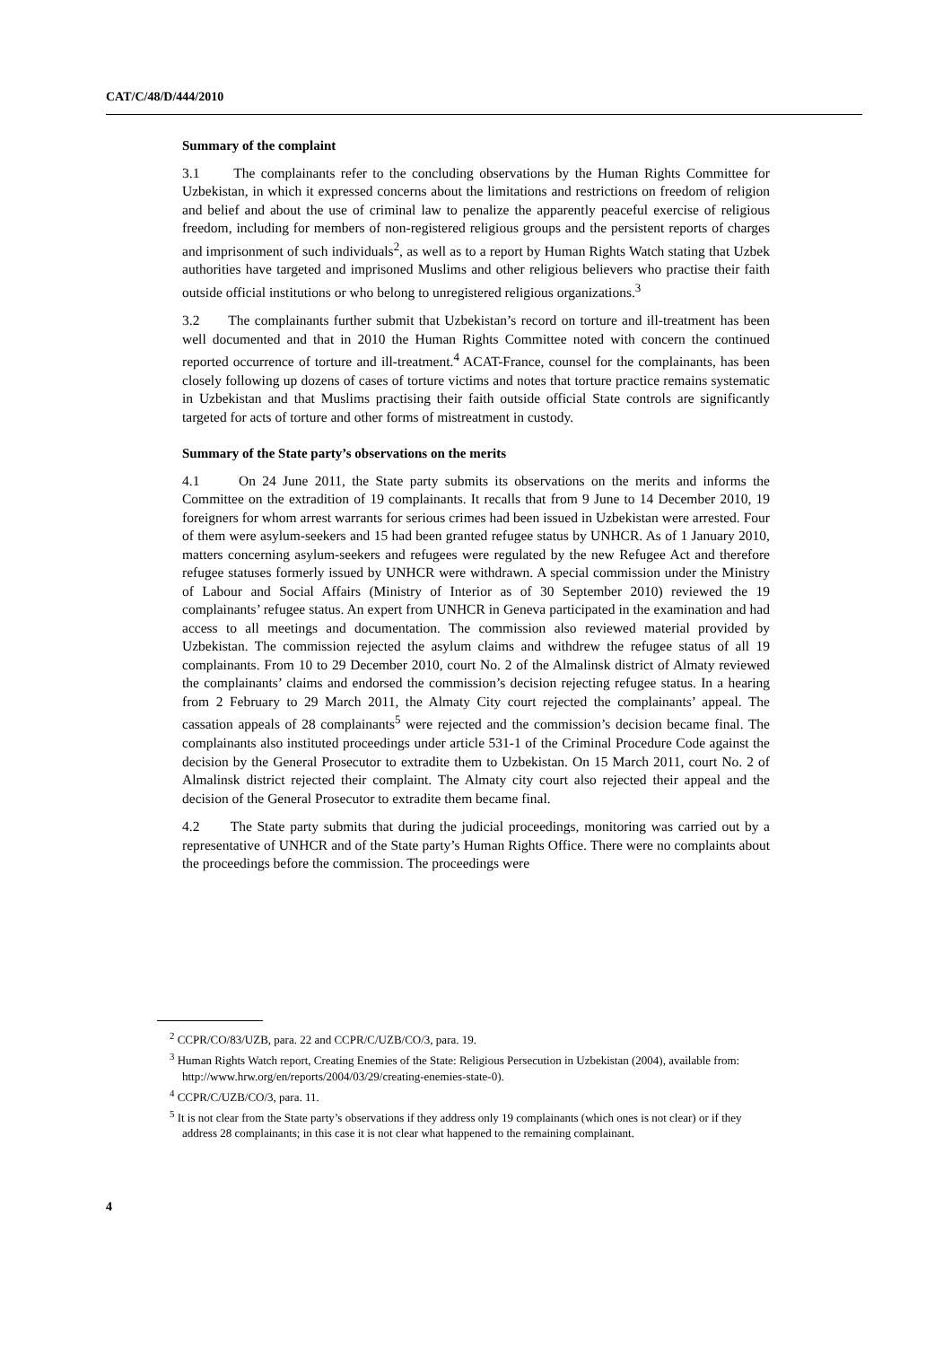CAT/C/48/D/444/2010
Summary of the complaint
3.1 The complainants refer to the concluding observations by the Human Rights Committee for Uzbekistan, in which it expressed concerns about the limitations and restrictions on freedom of religion and belief and about the use of criminal law to penalize the apparently peaceful exercise of religious freedom, including for members of non-registered religious groups and the persistent reports of charges and imprisonment of such individuals<sup>2</sup>, as well as to a report by Human Rights Watch stating that Uzbek authorities have targeted and imprisoned Muslims and other religious believers who practise their faith outside official institutions or who belong to unregistered religious organizations.<sup>3</sup>
3.2 The complainants further submit that Uzbekistan’s record on torture and ill-treatment has been well documented and that in 2010 the Human Rights Committee noted with concern the continued reported occurrence of torture and ill-treatment.<sup>4</sup> ACAT-France, counsel for the complainants, has been closely following up dozens of cases of torture victims and notes that torture practice remains systematic in Uzbekistan and that Muslims practising their faith outside official State controls are significantly targeted for acts of torture and other forms of mistreatment in custody.
Summary of the State party’s observations on the merits
4.1 On 24 June 2011, the State party submits its observations on the merits and informs the Committee on the extradition of 19 complainants. It recalls that from 9 June to 14 December 2010, 19 foreigners for whom arrest warrants for serious crimes had been issued in Uzbekistan were arrested. Four of them were asylum-seekers and 15 had been granted refugee status by UNHCR. As of 1 January 2010, matters concerning asylum-seekers and refugees were regulated by the new Refugee Act and therefore refugee statuses formerly issued by UNHCR were withdrawn. A special commission under the Ministry of Labour and Social Affairs (Ministry of Interior as of 30 September 2010) reviewed the 19 complainants’ refugee status. An expert from UNHCR in Geneva participated in the examination and had access to all meetings and documentation. The commission also reviewed material provided by Uzbekistan. The commission rejected the asylum claims and withdrew the refugee status of all 19 complainants. From 10 to 29 December 2010, court No. 2 of the Almalinsk district of Almaty reviewed the complainants’ claims and endorsed the commission’s decision rejecting refugee status. In a hearing from 2 February to 29 March 2011, the Almaty City court rejected the complainants’ appeal. The cassation appeals of 28 complainants<sup>5</sup> were rejected and the commission’s decision became final. The complainants also instituted proceedings under article 531-1 of the Criminal Procedure Code against the decision by the General Prosecutor to extradite them to Uzbekistan. On 15 March 2011, court No. 2 of Almalinsk district rejected their complaint. The Almaty city court also rejected their appeal and the decision of the General Prosecutor to extradite them became final.
4.2 The State party submits that during the judicial proceedings, monitoring was carried out by a representative of UNHCR and of the State party’s Human Rights Office. There were no complaints about the proceedings before the commission. The proceedings were
<sup>2</sup> CCPR/CO/83/UZB, para. 22 and CCPR/C/UZB/CO/3, para. 19.
<sup>3</sup> Human Rights Watch report, Creating Enemies of the State: Religious Persecution in Uzbekistan (2004), available from: http://www.hrw.org/en/reports/2004/03/29/creating-enemies-state-0).
<sup>4</sup> CCPR/C/UZB/CO/3, para. 11.
<sup>5</sup> It is not clear from the State party’s observations if they address only 19 complainants (which ones is not clear) or if they address 28 complainants; in this case it is not clear what happened to the remaining complainant.
4